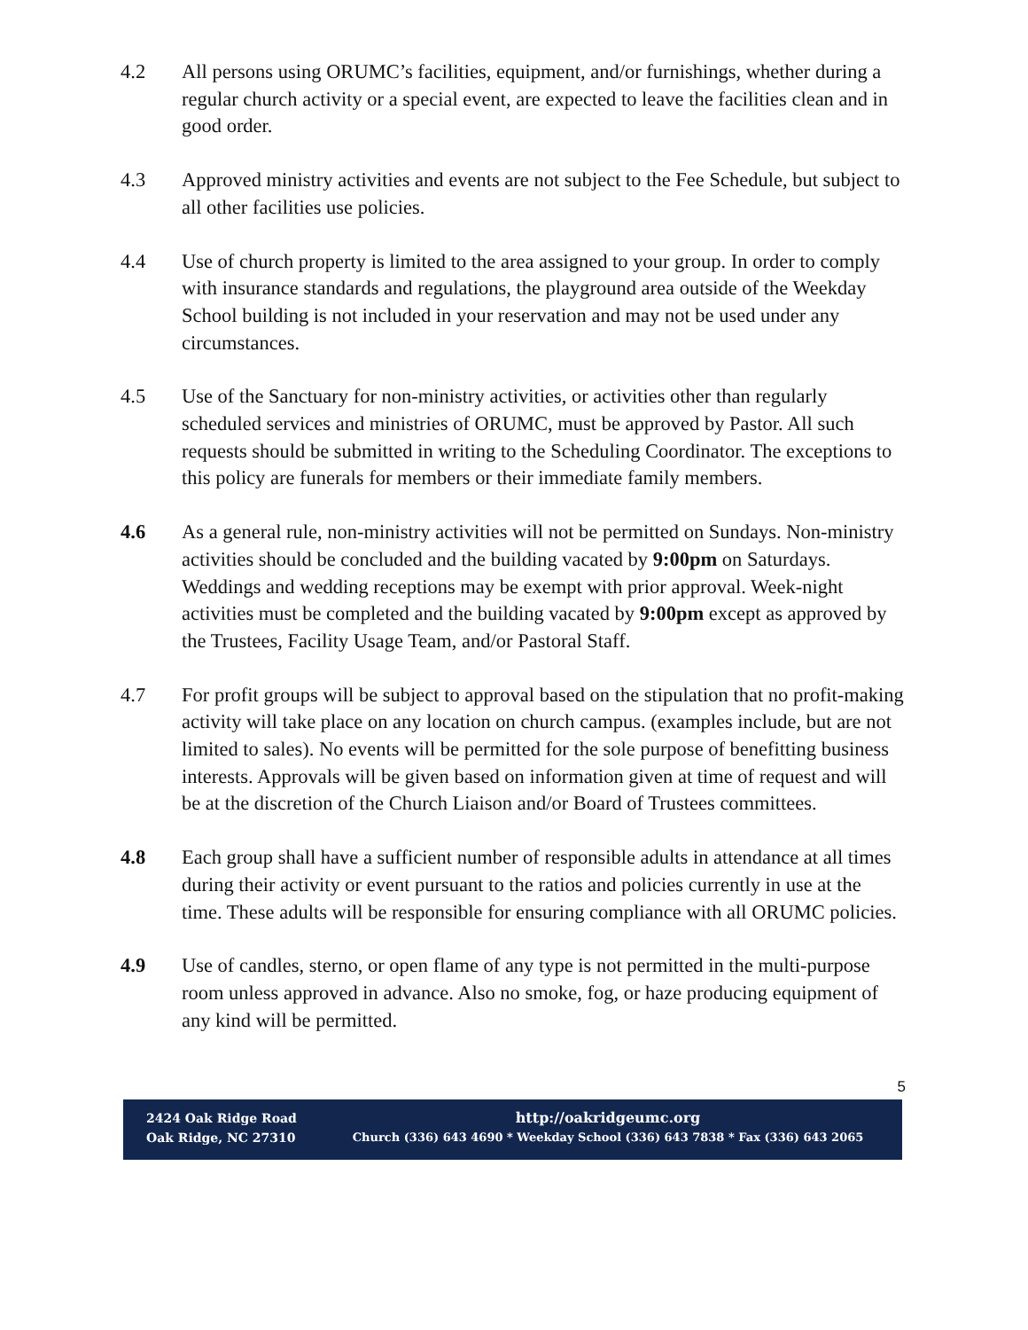4.2 All persons using ORUMC’s facilities, equipment, and/or furnishings, whether during a regular church activity or a special event, are expected to leave the facilities clean and in good order.
4.3 Approved ministry activities and events are not subject to the Fee Schedule, but subject to all other facilities use policies.
4.4 Use of church property is limited to the area assigned to your group. In order to comply with insurance standards and regulations, the playground area outside of the Weekday School building is not included in your reservation and may not be used under any circumstances.
4.5 Use of the Sanctuary for non-ministry activities, or activities other than regularly scheduled services and ministries of ORUMC, must be approved by Pastor. All such requests should be submitted in writing to the Scheduling Coordinator. The exceptions to this policy are funerals for members or their immediate family members.
4.6 As a general rule, non-ministry activities will not be permitted on Sundays. Non-ministry activities should be concluded and the building vacated by 9:00pm on Saturdays. Weddings and wedding receptions may be exempt with prior approval. Week-night activities must be completed and the building vacated by 9:00pm except as approved by the Trustees, Facility Usage Team, and/or Pastoral Staff.
4.7 For profit groups will be subject to approval based on the stipulation that no profit-making activity will take place on any location on church campus. (examples include, but are not limited to sales). No events will be permitted for the sole purpose of benefitting business interests. Approvals will be given based on information given at time of request and will be at the discretion of the Church Liaison and/or Board of Trustees committees.
4.8 Each group shall have a sufficient number of responsible adults in attendance at all times during their activity or event pursuant to the ratios and policies currently in use at the time. These adults will be responsible for ensuring compliance with all ORUMC policies.
4.9 Use of candles, sterno, or open flame of any type is not permitted in the multi-purpose room unless approved in advance. Also no smoke, fog, or haze producing equipment of any kind will be permitted.
5
2424 Oak Ridge Road
Oak Ridge, NC 27310
http://oakridgeumc.org
Church (336) 643 4690 * Weekday School (336) 643 7838 * Fax (336) 643 2065